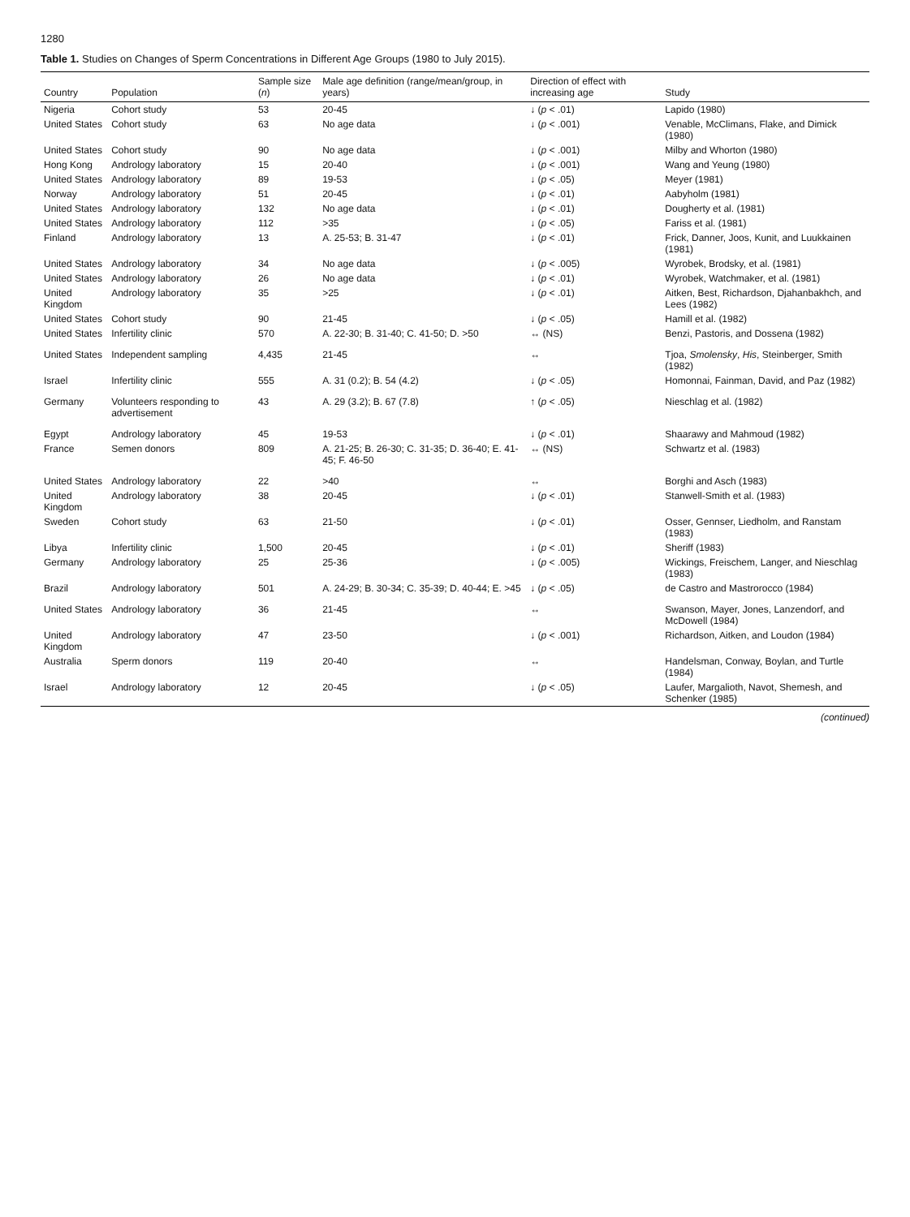1280
Table 1. Studies on Changes of Sperm Concentrations in Different Age Groups (1980 to July 2015).
| Country | Population | Sample size ( n ) | Male age definition (range/mean/group, in years) | Direction of effect with increasing age | Study |
| --- | --- | --- | --- | --- | --- |
| Nigeria | Cohort study | 53 | 20-45 | ↓ ( p < .01) | Lapido (1980) |
| United States | Cohort study | 63 | No age data | ↓ ( p < .001) | Venable, McClimans, Flake, and Dimick (1980) |
| United States | Cohort study | 90 | No age data | ↓ ( p < .001) | Milby and Whorton (1980) |
| Hong Kong | Andrology laboratory | 15 | 20-40 | ↓ ( p < .001) | Wang and Yeung (1980) |
| United States | Andrology laboratory | 89 | 19-53 | ↓ ( p < .05) | Meyer (1981) |
| Norway | Andrology laboratory | 51 | 20-45 | ↓ ( p < .01) | Aabyholm (1981) |
| United States | Andrology laboratory | 132 | No age data | ↓ ( p < .01) | Dougherty et al. (1981) |
| United States | Andrology laboratory | 112 | >35 | ↓ ( p < .05) | Fariss et al. (1981) |
| Finland | Andrology laboratory | 13 | A. 25-53; B. 31-47 | ↓ ( p < .01) | Frick, Danner, Joos, Kunit, and Luukkainen (1981) |
| United States | Andrology laboratory | 34 | No age data | ↓ ( p < .005) | Wyrobek, Brodsky, et al. (1981) |
| United States | Andrology laboratory | 26 | No age data | ↓ ( p < .01) | Wyrobek, Watchmaker, et al. (1981) |
| United Kingdom | Andrology laboratory | 35 | >25 | ↓ ( p < .01) | Aitken, Best, Richardson, Djahanbakhch, and Lees (1982) |
| United States | Cohort study | 90 | 21-45 | ↓ ( p < .05) | Hamill et al. (1982) |
| United States | Infertility clinic | 570 | A. 22-30; B. 31-40; C. 41-50; D. >50 | ↔ (NS) | Benzi, Pastoris, and Dossena (1982) |
| United States | Independent sampling | 4,435 | 21-45 | ↔ | Tjoa, Smolensky , His , Steinberger, Smith (1982) |
| Israel | Infertility clinic | 555 | A. 31 (0.2); B. 54 (4.2) | ↓ ( p < .05) | Homonnai, Fainman, David, and Paz (1982) |
| Germany | Volunteers responding to advertisement | 43 | A. 29 (3.2); B. 67 (7.8) | ↑ ( p < .05) | Nieschlag et al. (1982) |
| Egypt | Andrology laboratory | 45 | 19-53 | ↓ ( p < .01) | Shaarawy and Mahmoud (1982) |
| France | Semen donors | 809 | A. 21-25; B. 26-30; C. 31-35; D. 36-40; E. 41-45; F. 46-50 | ↔ (NS) | Schwartz et al. (1983) |
| United States | Andrology laboratory | 22 | >40 | ↔ | Borghi and Asch (1983) |
| United Kingdom | Andrology laboratory | 38 | 20-45 | ↓ ( p < .01) | Stanwell-Smith et al. (1983) |
| Sweden | Cohort study | 63 | 21-50 | ↓ ( p < .01) | Osser, Gennser, Liedholm, and Ranstam (1983) |
| Libya | Infertility clinic | 1,500 | 20-45 | ↓ ( p < .01) | Sheriff (1983) |
| Germany | Andrology laboratory | 25 | 25-36 | ↓ ( p < .005) | Wickings, Freischem, Langer, and Nieschlag (1983) |
| Brazil | Andrology laboratory | 501 | A. 24-29; B. 30-34; C. 35-39; D. 40-44; E. >45 | ↓ ( p < .05) | de Castro and Mastrorocco (1984) |
| United States | Andrology laboratory | 36 | 21-45 | ↔ | Swanson, Mayer, Jones, Lanzendorf, and McDowell (1984) |
| United Kingdom | Andrology laboratory | 47 | 23-50 | ↓ ( p < .001) | Richardson, Aitken, and Loudon (1984) |
| Australia | Sperm donors | 119 | 20-40 | ↔ | Handelsman, Conway, Boylan, and Turtle (1984) |
| Israel | Andrology laboratory | 12 | 20-45 | ↓ ( p < .05) | Laufer, Margalioth, Navot, Shemesh, and Schenker (1985) |
(continued)